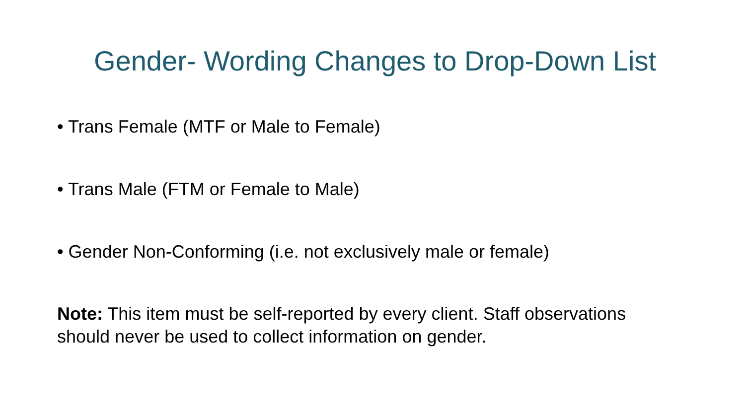Gender- Wording Changes to Drop-Down List
• Trans Female (MTF or Male to Female)
• Trans Male (FTM or Female to Male)
• Gender Non-Conforming (i.e. not exclusively male or female)
Note: This item must be self-reported by every client. Staff observations should never be used to collect information on gender.